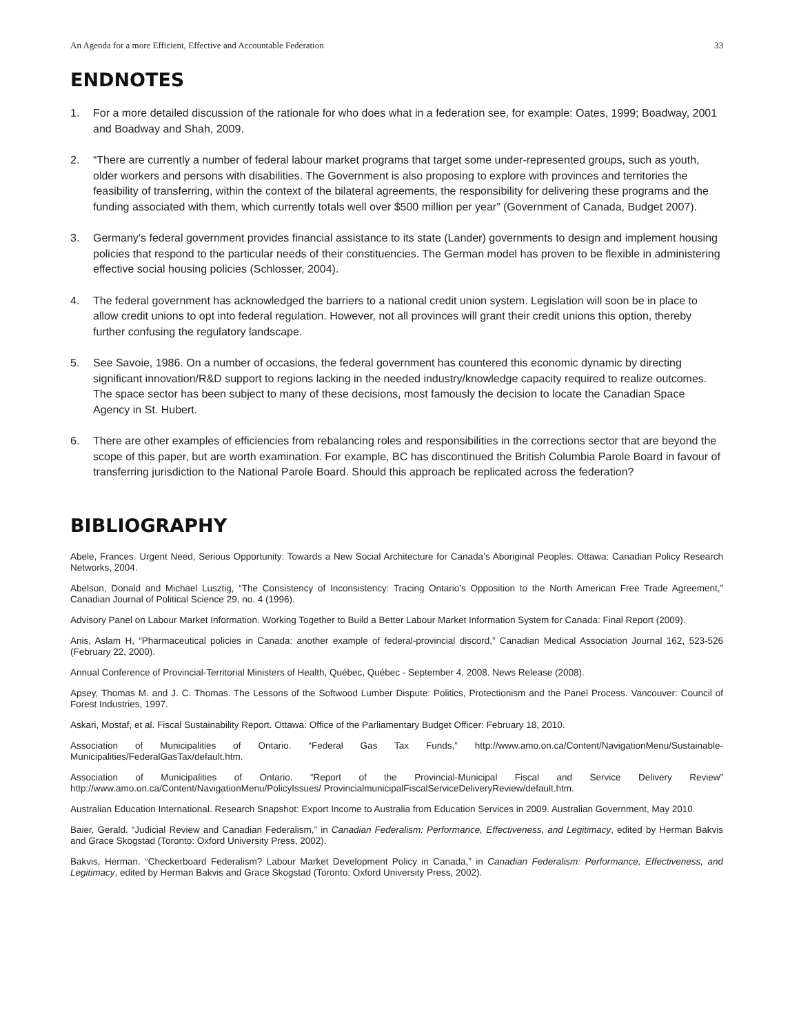An Agenda for a more Efficient, Effective and Accountable Federation 33
ENDNOTES
1. For a more detailed discussion of the rationale for who does what in a federation see, for example: Oates, 1999; Boadway, 2001 and Boadway and Shah, 2009.
2. “There are currently a number of federal labour market programs that target some under-represented groups, such as youth, older workers and persons with disabilities. The Government is also proposing to explore with provinces and territories the feasibility of transferring, within the context of the bilateral agreements, the responsibility for delivering these programs and the funding associated with them, which currently totals well over $500 million per year” (Government of Canada, Budget 2007).
3. Germany’s federal government provides financial assistance to its state (Lander) governments to design and implement housing policies that respond to the particular needs of their constituencies. The German model has proven to be flexible in administering effective social housing policies (Schlosser, 2004).
4. The federal government has acknowledged the barriers to a national credit union system. Legislation will soon be in place to allow credit unions to opt into federal regulation. However, not all provinces will grant their credit unions this option, thereby further confusing the regulatory landscape.
5. See Savoie, 1986. On a number of occasions, the federal government has countered this economic dynamic by directing significant innovation/R&D support to regions lacking in the needed industry/knowledge capacity required to realize outcomes. The space sector has been subject to many of these decisions, most famously the decision to locate the Canadian Space Agency in St. Hubert.
6. There are other examples of efficiencies from rebalancing roles and responsibilities in the corrections sector that are beyond the scope of this paper, but are worth examination. For example, BC has discontinued the British Columbia Parole Board in favour of transferring jurisdiction to the National Parole Board. Should this approach be replicated across the federation?
BIBLIOGRAPHY
Abele, Frances. Urgent Need, Serious Opportunity: Towards a New Social Architecture for Canada’s Aboriginal Peoples. Ottawa: Canadian Policy Research Networks, 2004.
Abelson, Donald and Michael Lusztig, “The Consistency of Inconsistency: Tracing Ontario’s Opposition to the North American Free Trade Agreement,” Canadian Journal of Political Science 29, no. 4 (1996).
Advisory Panel on Labour Market Information. Working Together to Build a Better Labour Market Information System for Canada: Final Report (2009).
Anis, Aslam H, “Pharmaceutical policies in Canada: another example of federal-provincial discord,” Canadian Medical Association Journal 162, 523-526 (February 22, 2000).
Annual Conference of Provincial-Territorial Ministers of Health, Québec, Québec - September 4, 2008. News Release (2008).
Apsey, Thomas M. and J. C. Thomas. The Lessons of the Softwood Lumber Dispute: Politics, Protectionism and the Panel Process. Vancouver: Council of Forest Industries, 1997.
Askari, Mostaf, et al. Fiscal Sustainability Report. Ottawa: Office of the Parliamentary Budget Officer: February 18, 2010.
Association of Municipalities of Ontario. “Federal Gas Tax Funds,” http://www.amo.on.ca/Content/NavigationMenu/Sustainable-Municipalities/FederalGasTax/default.htm.
Association of Municipalities of Ontario. “Report of the Provincial-Municipal Fiscal and Service Delivery Review” http://www.amo.on.ca/Content/NavigationMenu/PolicyIssues/ ProvincialmunicipalFiscalServiceDeliveryReview/default.htm.
Australian Education International. Research Snapshot: Export Income to Australia from Education Services in 2009. Australian Government, May 2010.
Baier, Gerald. “Judicial Review and Canadian Federalism,” in Canadian Federalism: Performance, Effectiveness, and Legitimacy, edited by Herman Bakvis and Grace Skogstad (Toronto: Oxford University Press, 2002).
Bakvis, Herman. “Checkerboard Federalism? Labour Market Development Policy in Canada,” in Canadian Federalism: Performance, Effectiveness, and Legitimacy, edited by Herman Bakvis and Grace Skogstad (Toronto: Oxford University Press, 2002).